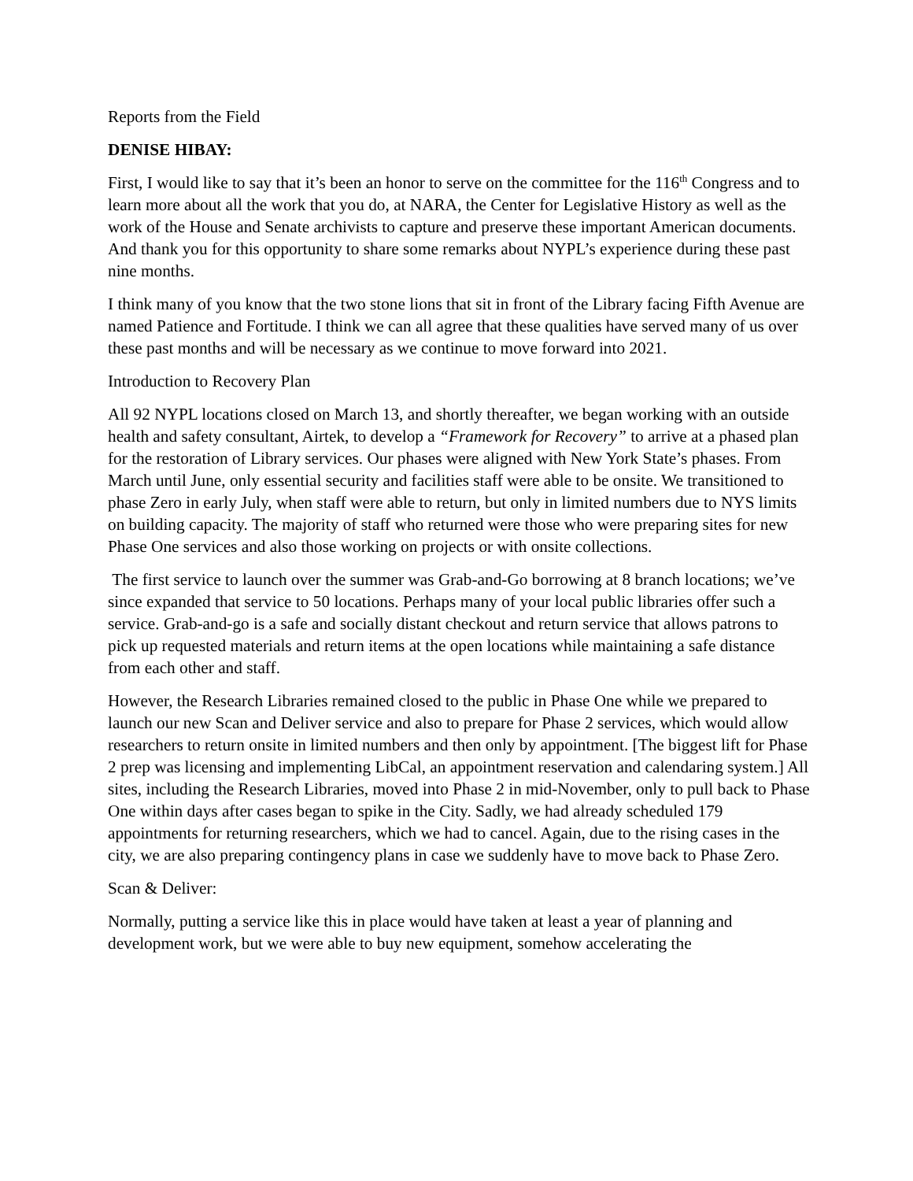Reports from the Field
DENISE HIBAY:
First, I would like to say that it’s been an honor to serve on the committee for the 116<sup>th</sup> Congress and to learn more about all the work that you do, at NARA, the Center for Legislative History as well as the work of the House and Senate archivists to capture and preserve these important American documents. And thank you for this opportunity to share some remarks about NYPL’s experience during these past nine months.
I think many of you know that the two stone lions that sit in front of the Library facing Fifth Avenue are named Patience and Fortitude. I think we can all agree that these qualities have served many of us over these past months and will be necessary as we continue to move forward into 2021.
Introduction to Recovery Plan
All 92 NYPL locations closed on March 13, and shortly thereafter, we began working with an outside health and safety consultant, Airtek, to develop a “Framework for Recovery” to arrive at a phased plan for the restoration of Library services. Our phases were aligned with New York State’s phases. From March until June, only essential security and facilities staff were able to be onsite. We transitioned to phase Zero in early July, when staff were able to return, but only in limited numbers due to NYS limits on building capacity. The majority of staff who returned were those who were preparing sites for new Phase One services and also those working on projects or with onsite collections.
The first service to launch over the summer was Grab-and-Go borrowing at 8 branch locations; we’ve since expanded that service to 50 locations. Perhaps many of your local public libraries offer such a service. Grab-and-go is a safe and socially distant checkout and return service that allows patrons to pick up requested materials and return items at the open locations while maintaining a safe distance from each other and staff.
However, the Research Libraries remained closed to the public in Phase One while we prepared to launch our new Scan and Deliver service and also to prepare for Phase 2 services, which would allow researchers to return onsite in limited numbers and then only by appointment. [The biggest lift for Phase 2 prep was licensing and implementing LibCal, an appointment reservation and calendaring system.] All sites, including the Research Libraries, moved into Phase 2 in mid-November, only to pull back to Phase One within days after cases began to spike in the City. Sadly, we had already scheduled 179 appointments for returning researchers, which we had to cancel. Again, due to the rising cases in the city, we are also preparing contingency plans in case we suddenly have to move back to Phase Zero.
Scan & Deliver:
Normally, putting a service like this in place would have taken at least a year of planning and development work, but we were able to buy new equipment, somehow accelerating the